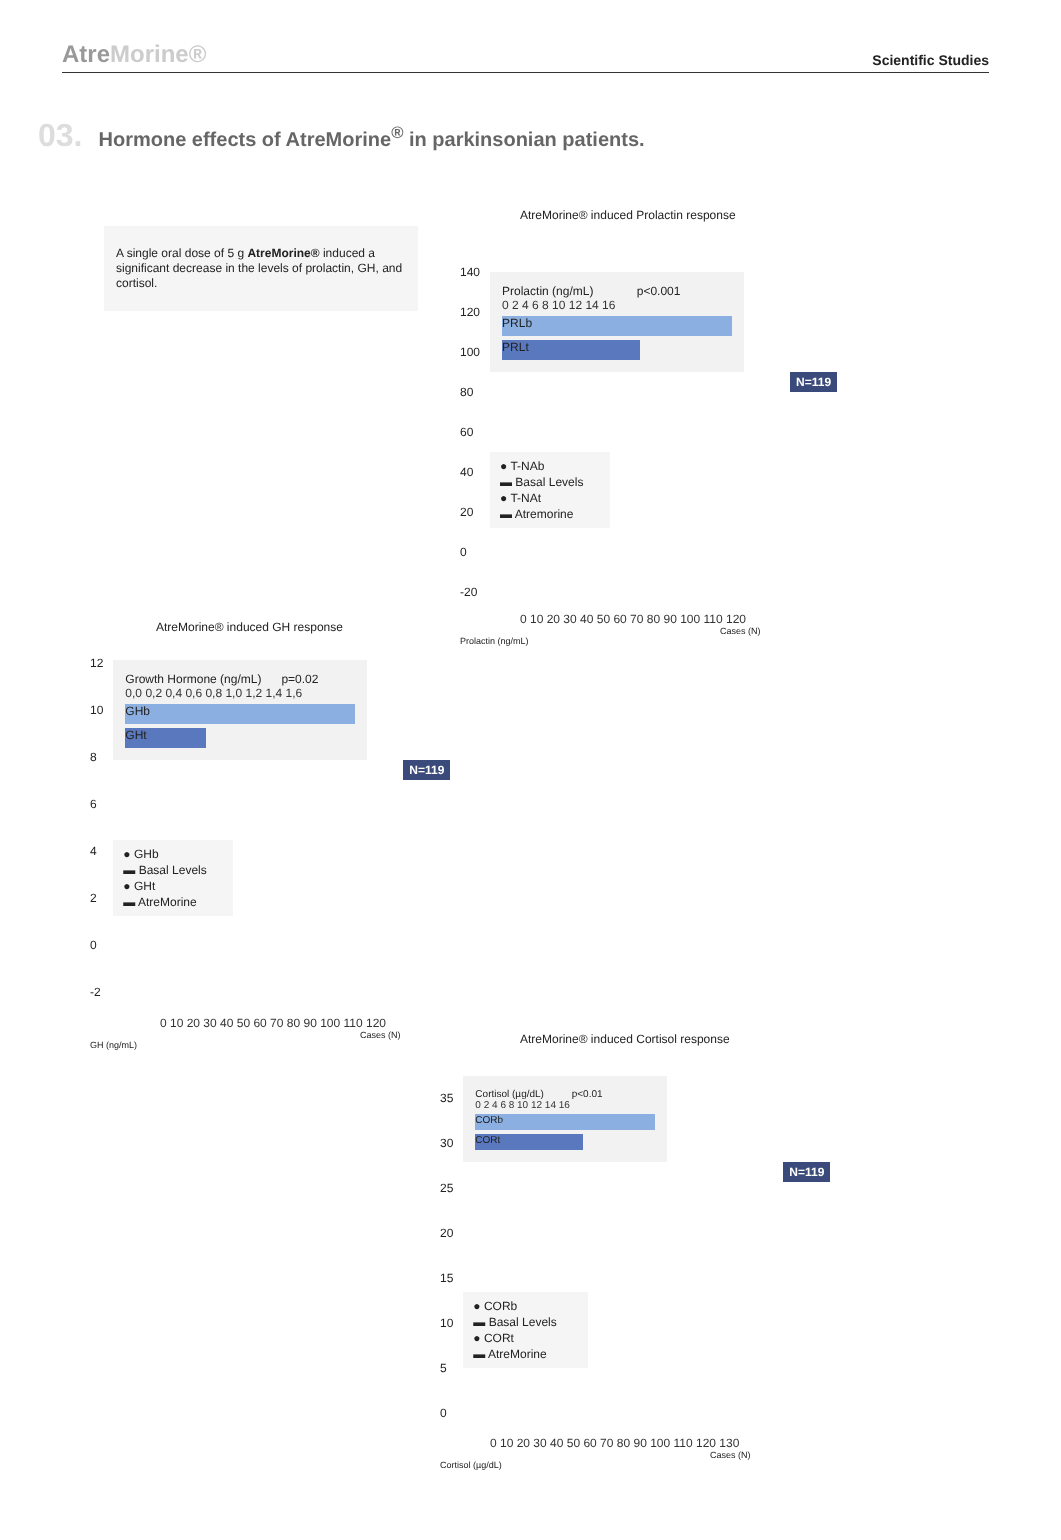AtreMorine®
Scientific Studies
03.
Hormone effects of AtreMorine<sup>®</sup> in parkinsonian patients.
A single oral dose of 5 g AtreMorine® induced a significant decrease in the levels of prolactin, GH, and cortisol.
AtreMorine® induced Prolactin response
140
120
100
80
60
40
20
0
-20
Prolactin (ng/mL) p<0.001
0 2 4 6 8 10 12 14 16
PRLb
PRLt
N=119
● T-NAb
▬ Basal Levels
● T-NAt
▬ Atremorine
0 10 20 30 40 50 60 70 80 90 100 110 120
Cases (N)
Prolactin (ng/mL)
AtreMorine® induced GH response
12
10
8
6
4
2
0
-2
Growth Hormone (ng/mL) p=0.02
0,0 0,2 0,4 0,6 0,8 1,0 1,2 1,4 1,6
GHb
GHt
N=119
● GHb
▬ Basal Levels
● GHt
▬ AtreMorine
0 10 20 30 40 50 60 70 80 90 100 110 120
Cases (N)
GH (ng/mL)
AtreMorine® induced Cortisol response
35
30
25
20
15
10
5
0
Cortisol (µg/dL) p<0.01
0 2 4 6 8 10 12 14 16
CORb
CORt
N=119
● CORb
▬ Basal Levels
● CORt
▬ AtreMorine
0 10 20 30 40 50 60 70 80 90 100 110 120 130
Cases (N)
Cortisol (µg/dL)